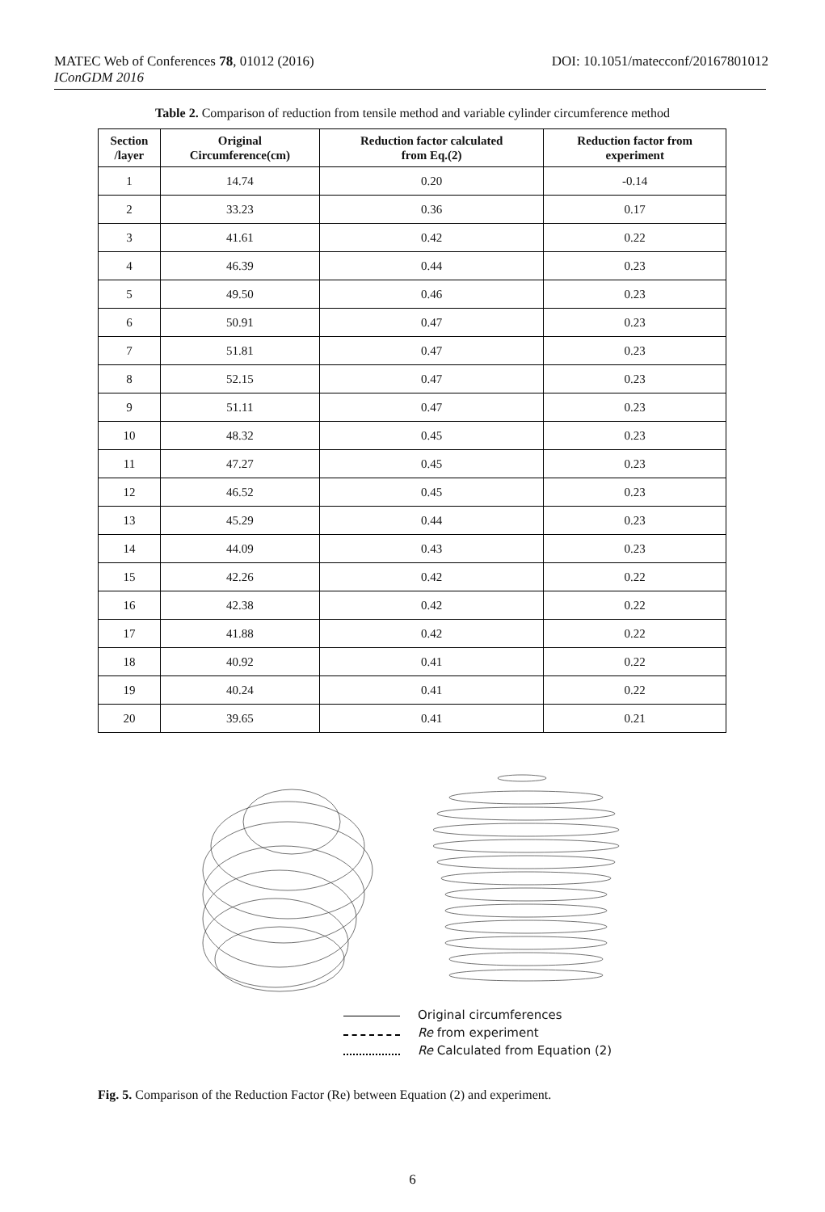MATEC Web of Conferences 78, 01012 (2016) DOI: 10.1051/matecconf/20167801012
IConGDM 2016
Table 2. Comparison of reduction from tensile method and variable cylinder circumference method
| Section /layer | Original Circumference(cm) | Reduction factor calculated from Eq.(2) | Reduction factor from experiment |
| --- | --- | --- | --- |
| 1 | 14.74 | 0.20 | -0.14 |
| 2 | 33.23 | 0.36 | 0.17 |
| 3 | 41.61 | 0.42 | 0.22 |
| 4 | 46.39 | 0.44 | 0.23 |
| 5 | 49.50 | 0.46 | 0.23 |
| 6 | 50.91 | 0.47 | 0.23 |
| 7 | 51.81 | 0.47 | 0.23 |
| 8 | 52.15 | 0.47 | 0.23 |
| 9 | 51.11 | 0.47 | 0.23 |
| 10 | 48.32 | 0.45 | 0.23 |
| 11 | 47.27 | 0.45 | 0.23 |
| 12 | 46.52 | 0.45 | 0.23 |
| 13 | 45.29 | 0.44 | 0.23 |
| 14 | 44.09 | 0.43 | 0.23 |
| 15 | 42.26 | 0.42 | 0.22 |
| 16 | 42.38 | 0.42 | 0.22 |
| 17 | 41.88 | 0.42 | 0.22 |
| 18 | 40.92 | 0.41 | 0.22 |
| 19 | 40.24 | 0.41 | 0.22 |
| 20 | 39.65 | 0.41 | 0.21 |
Original circumferences
Re from experiment
Re Calculated from Equation (2)
Fig. 5. Comparison of the Reduction Factor (Re) between Equation (2) and experiment.
6